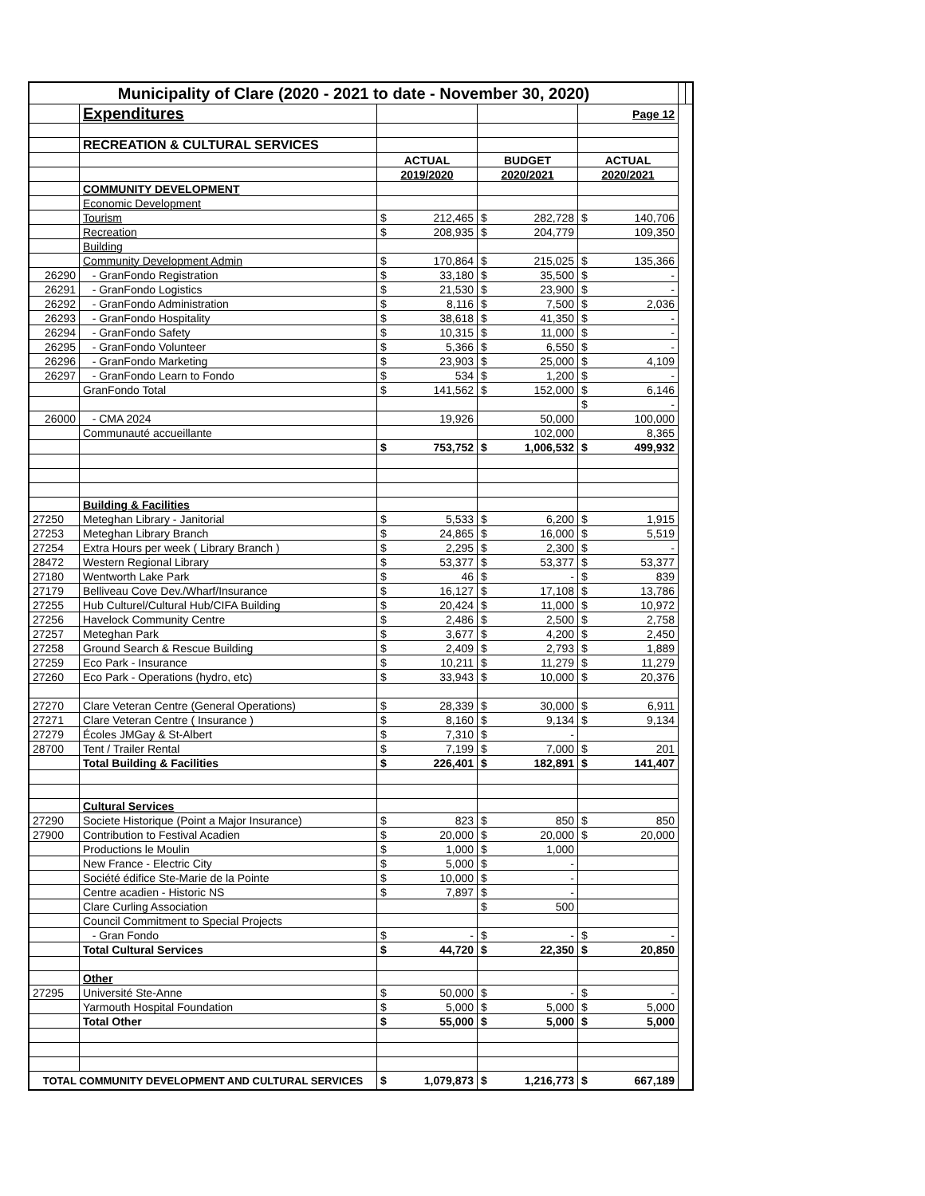| Municipality of Clare (2020 - 2021 to date - November 30, 2020) | | | | | | | | | |
| | Expenditures | | | | | Page 12 | | | |
| | RECREATION & CULTURAL SERVICES | | | | | | | | |
| | | ACTUAL | | BUDGET | | ACTUAL | | | |
| | | 2019/2020 | | 2020/2021 | | 2020/2021 | | | |
| | COMMUNITY DEVELOPMENT | | | | | | | | |
| | Economic Development | | | | | | | | |
| | Tourism | $ | 212,465 | $ | 282,728 | $ | 140,706 | | |
| | Recreation | $ | 208,935 | $ | 204,779 | | 109,350 | | |
| | Building | | | | | | | | |
| | Community Development Admin | $ | 170,864 | $ | 215,025 | $ | 135,366 | | |
| 26290 | - GranFondo Registration | $ | 33,180 | $ | 35,500 | $ | - | | |
| 26291 | - GranFondo Logistics | $ | 21,530 | $ | 23,900 | $ | - | | |
| 26292 | - GranFondo Administration | $ | 8,116 | $ | 7,500 | $ | 2,036 | | |
| 26293 | - GranFondo Hospitality | $ | 38,618 | $ | 41,350 | $ | - | | |
| 26294 | - GranFondo Safety | $ | 10,315 | $ | 11,000 | $ | - | | |
| 26295 | - GranFondo Volunteer | $ | 5,366 | $ | 6,550 | $ | - | | |
| 26296 | - GranFondo Marketing | $ | 23,903 | $ | 25,000 | $ | 4,109 | | |
| 26297 | - GranFondo Learn to Fondo | $ | 534 | $ | 1,200 | $ | - | | |
| | GranFondo Total | $ | 141,562 | $ | 152,000 | $ | 6,146 | | |
| | | | | | | $ | - | | |
| 26000 | - CMA 2024 | | 19,926 | | 50,000 | | 100,000 | | |
| | Communauté accueillante | | | | 102,000 | | 8,365 | | |
| | | $ | 753,752 | $ | 1,006,532 | $ | 499,932 | | |
| | Building & Facilities | | | | | | | | |
| 27250 | Meteghan Library - Janitorial | $ | 5,533 | $ | 6,200 | $ | 1,915 | | |
| 27253 | Meteghan Library Branch | $ | 24,865 | $ | 16,000 | $ | 5,519 | | |
| 27254 | Extra Hours per week ( Library Branch ) | $ | 2,295 | $ | 2,300 | $ | - | | |
| 28472 | Western Regional Library | $ | 53,377 | $ | 53,377 | $ | 53,377 | | |
| 27180 | Wentworth Lake Park | $ | 46 | $ | - | $ | 839 | | |
| 27179 | Belliveau Cove Dev./Wharf/Insurance | $ | 16,127 | $ | 17,108 | $ | 13,786 | | |
| 27255 | Hub Culturel/Cultural Hub/CIFA Building | $ | 20,424 | $ | 11,000 | $ | 10,972 | | |
| 27256 | Havelock Community Centre | $ | 2,486 | $ | 2,500 | $ | 2,758 | | |
| 27257 | Meteghan Park | $ | 3,677 | $ | 4,200 | $ | 2,450 | | |
| 27258 | Ground Search & Rescue Building | $ | 2,409 | $ | 2,793 | $ | 1,889 | | |
| 27259 | Eco Park - Insurance | $ | 10,211 | $ | 11,279 | $ | 11,279 | | |
| 27260 | Eco Park - Operations (hydro, etc) | $ | 33,943 | $ | 10,000 | $ | 20,376 | | |
| 27270 | Clare Veteran Centre (General Operations) | $ | 28,339 | $ | 30,000 | $ | 6,911 | | |
| 27271 | Clare Veteran Centre ( Insurance ) | $ | 8,160 | $ | 9,134 | $ | 9,134 | | |
| 27279 | Écoles JMGay & St-Albert | $ | 7,310 | $ | - | | | | |
| 28700 | Tent / Trailer Rental | $ | 7,199 | $ | 7,000 | $ | 201 | | |
| | Total Building & Facilities | $ | 226,401 | $ | 182,891 | $ | 141,407 | | |
| | Cultural Services | | | | | | | | |
| 27290 | Societe Historique (Point a Major Insurance) | $ | 823 | $ | 850 | $ | 850 | | |
| 27900 | Contribution to Festival Acadien | $ | 20,000 | $ | 20,000 | $ | 20,000 | | |
| | Productions le Moulin | $ | 1,000 | $ | 1,000 | | | | |
| | New France - Electric City | $ | 5,000 | $ | - | | | | |
| | Société édifice Ste-Marie de la Pointe | $ | 10,000 | $ | - | | | | |
| | Centre acadien - Historic NS | $ | 7,897 | $ | - | | | | |
| | Clare Curling Association | | | $ | 500 | | | | |
| | Council Commitment to Special Projects | | | | | | | | |
| | - Gran Fondo | $ | - | $ | - | $ | - | | |
| | Total Cultural Services | $ | 44,720 | $ | 22,350 | $ | 20,850 | | |
| | Other | | | | | | | | |
| 27295 | Université Ste-Anne | $ | 50,000 | $ | - | $ | - | | |
| | Yarmouth Hospital Foundation | $ | 5,000 | $ | 5,000 | $ | 5,000 | | |
| | Total Other | $ | 55,000 | $ | 5,000 | $ | 5,000 | | |
| TOTAL COMMUNITY DEVELOPMENT AND CULTURAL SERVICES | | $ | 1,079,873 | $ | 1,216,773 | $ | 667,189 | | |